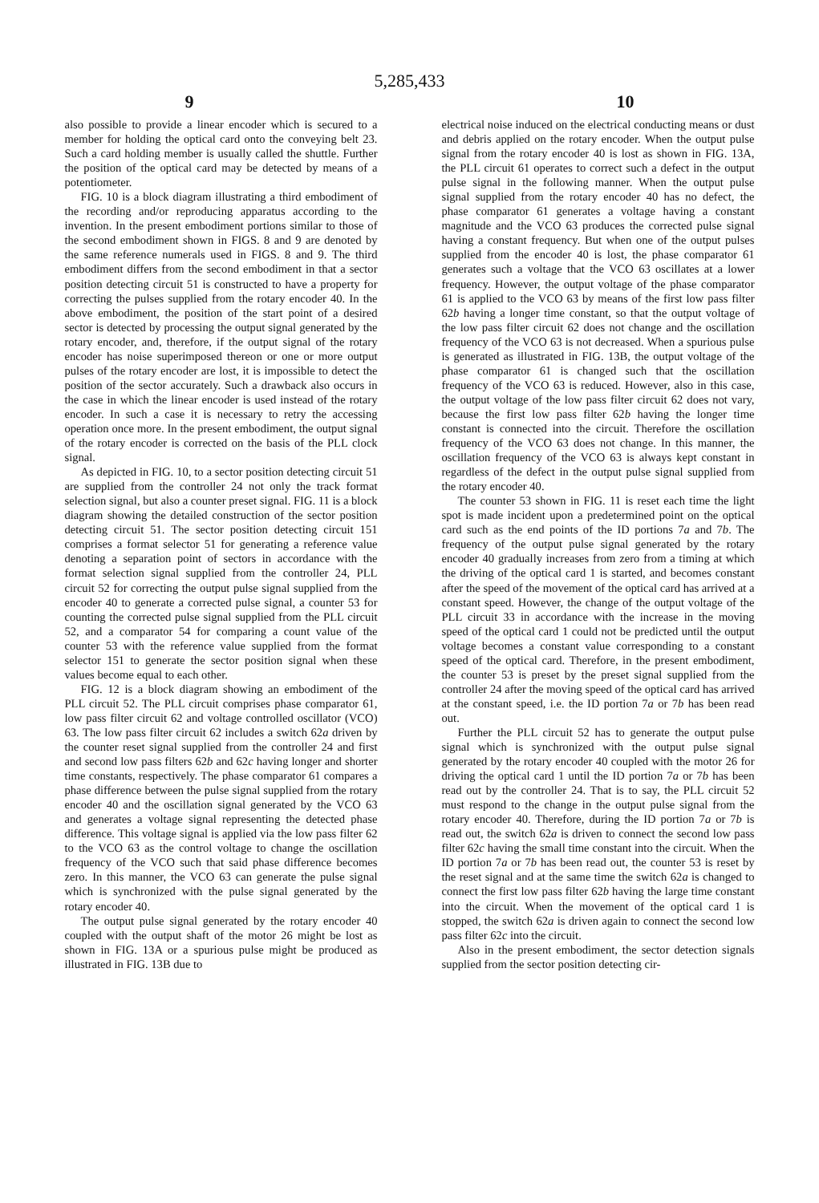5,285,433
9 10
also possible to provide a linear encoder which is secured to a member for holding the optical card onto the conveying belt 23. Such a card holding member is usually called the shuttle. Further the position of the optical card may be detected by means of a potentiometer.
FIG. 10 is a block diagram illustrating a third embodiment of the recording and/or reproducing apparatus according to the invention. In the present embodiment portions similar to those of the second embodiment shown in FIGS. 8 and 9 are denoted by the same reference numerals used in FIGS. 8 and 9. The third embodiment differs from the second embodiment in that a sector position detecting circuit 51 is constructed to have a property for correcting the pulses supplied from the rotary encoder 40. In the above embodiment, the position of the start point of a desired sector is detected by processing the output signal generated by the rotary encoder, and, therefore, if the output signal of the rotary encoder has noise superimposed thereon or one or more output pulses of the rotary encoder are lost, it is impossible to detect the position of the sector accurately. Such a drawback also occurs in the case in which the linear encoder is used instead of the rotary encoder. In such a case it is necessary to retry the accessing operation once more. In the present embodiment, the output signal of the rotary encoder is corrected on the basis of the PLL clock signal.
As depicted in FIG. 10, to a sector position detecting circuit 51 are supplied from the controller 24 not only the track format selection signal, but also a counter preset signal. FIG. 11 is a block diagram showing the detailed construction of the sector position detecting circuit 51. The sector position detecting circuit 151 comprises a format selector 51 for generating a reference value denoting a separation point of sectors in accordance with the format selection signal supplied from the controller 24, PLL circuit 52 for correcting the output pulse signal supplied from the encoder 40 to generate a corrected pulse signal, a counter 53 for counting the corrected pulse signal supplied from the PLL circuit 52, and a comparator 54 for comparing a count value of the counter 53 with the reference value supplied from the format selector 151 to generate the sector position signal when these values become equal to each other.
FIG. 12 is a block diagram showing an embodiment of the PLL circuit 52. The PLL circuit comprises phase comparator 61, low pass filter circuit 62 and voltage controlled oscillator (VCO) 63. The low pass filter circuit 62 includes a switch 62a driven by the counter reset signal supplied from the controller 24 and first and second low pass filters 62b and 62c having longer and shorter time constants, respectively. The phase comparator 61 compares a phase difference between the pulse signal supplied from the rotary encoder 40 and the oscillation signal generated by the VCO 63 and generates a voltage signal representing the detected phase difference. This voltage signal is applied via the low pass filter 62 to the VCO 63 as the control voltage to change the oscillation frequency of the VCO such that said phase difference becomes zero. In this manner, the VCO 63 can generate the pulse signal which is synchronized with the pulse signal generated by the rotary encoder 40.
The output pulse signal generated by the rotary encoder 40 coupled with the output shaft of the motor 26 might be lost as shown in FIG. 13A or a spurious pulse might be produced as illustrated in FIG. 13B due to
electrical noise induced on the electrical conducting means or dust and debris applied on the rotary encoder. When the output pulse signal from the rotary encoder 40 is lost as shown in FIG. 13A, the PLL circuit 61 operates to correct such a defect in the output pulse signal in the following manner. When the output pulse signal supplied from the rotary encoder 40 has no defect, the phase comparator 61 generates a voltage having a constant magnitude and the VCO 63 produces the corrected pulse signal having a constant frequency. But when one of the output pulses supplied from the encoder 40 is lost, the phase comparator 61 generates such a voltage that the VCO 63 oscillates at a lower frequency. However, the output voltage of the phase comparator 61 is applied to the VCO 63 by means of the first low pass filter 62b having a longer time constant, so that the output voltage of the low pass filter circuit 62 does not change and the oscillation frequency of the VCO 63 is not decreased. When a spurious pulse is generated as illustrated in FIG. 13B, the output voltage of the phase comparator 61 is changed such that the oscillation frequency of the VCO 63 is reduced. However, also in this case, the output voltage of the low pass filter circuit 62 does not vary, because the first low pass filter 62b having the longer time constant is connected into the circuit. Therefore the oscillation frequency of the VCO 63 does not change. In this manner, the oscillation frequency of the VCO 63 is always kept constant in regardless of the defect in the output pulse signal supplied from the rotary encoder 40.
The counter 53 shown in FIG. 11 is reset each time the light spot is made incident upon a predetermined point on the optical card such as the end points of the ID portions 7a and 7b. The frequency of the output pulse signal generated by the rotary encoder 40 gradually increases from zero from a timing at which the driving of the optical card 1 is started, and becomes constant after the speed of the movement of the optical card has arrived at a constant speed. However, the change of the output voltage of the PLL circuit 33 in accordance with the increase in the moving speed of the optical card 1 could not be predicted until the output voltage becomes a constant value corresponding to a constant speed of the optical card. Therefore, in the present embodiment, the counter 53 is preset by the preset signal supplied from the controller 24 after the moving speed of the optical card has arrived at the constant speed, i.e. the ID portion 7a or 7b has been read out.
Further the PLL circuit 52 has to generate the output pulse signal which is synchronized with the output pulse signal generated by the rotary encoder 40 coupled with the motor 26 for driving the optical card 1 until the ID portion 7a or 7b has been read out by the controller 24. That is to say, the PLL circuit 52 must respond to the change in the output pulse signal from the rotary encoder 40. Therefore, during the ID portion 7a or 7b is read out, the switch 62a is driven to connect the second low pass filter 62c having the small time constant into the circuit. When the ID portion 7a or 7b has been read out, the counter 53 is reset by the reset signal and at the same time the switch 62a is changed to connect the first low pass filter 62b having the large time constant into the circuit. When the movement of the optical card 1 is stopped, the switch 62a is driven again to connect the second low pass filter 62c into the circuit.
Also in the present embodiment, the sector detection signals supplied from the sector position detecting cir-